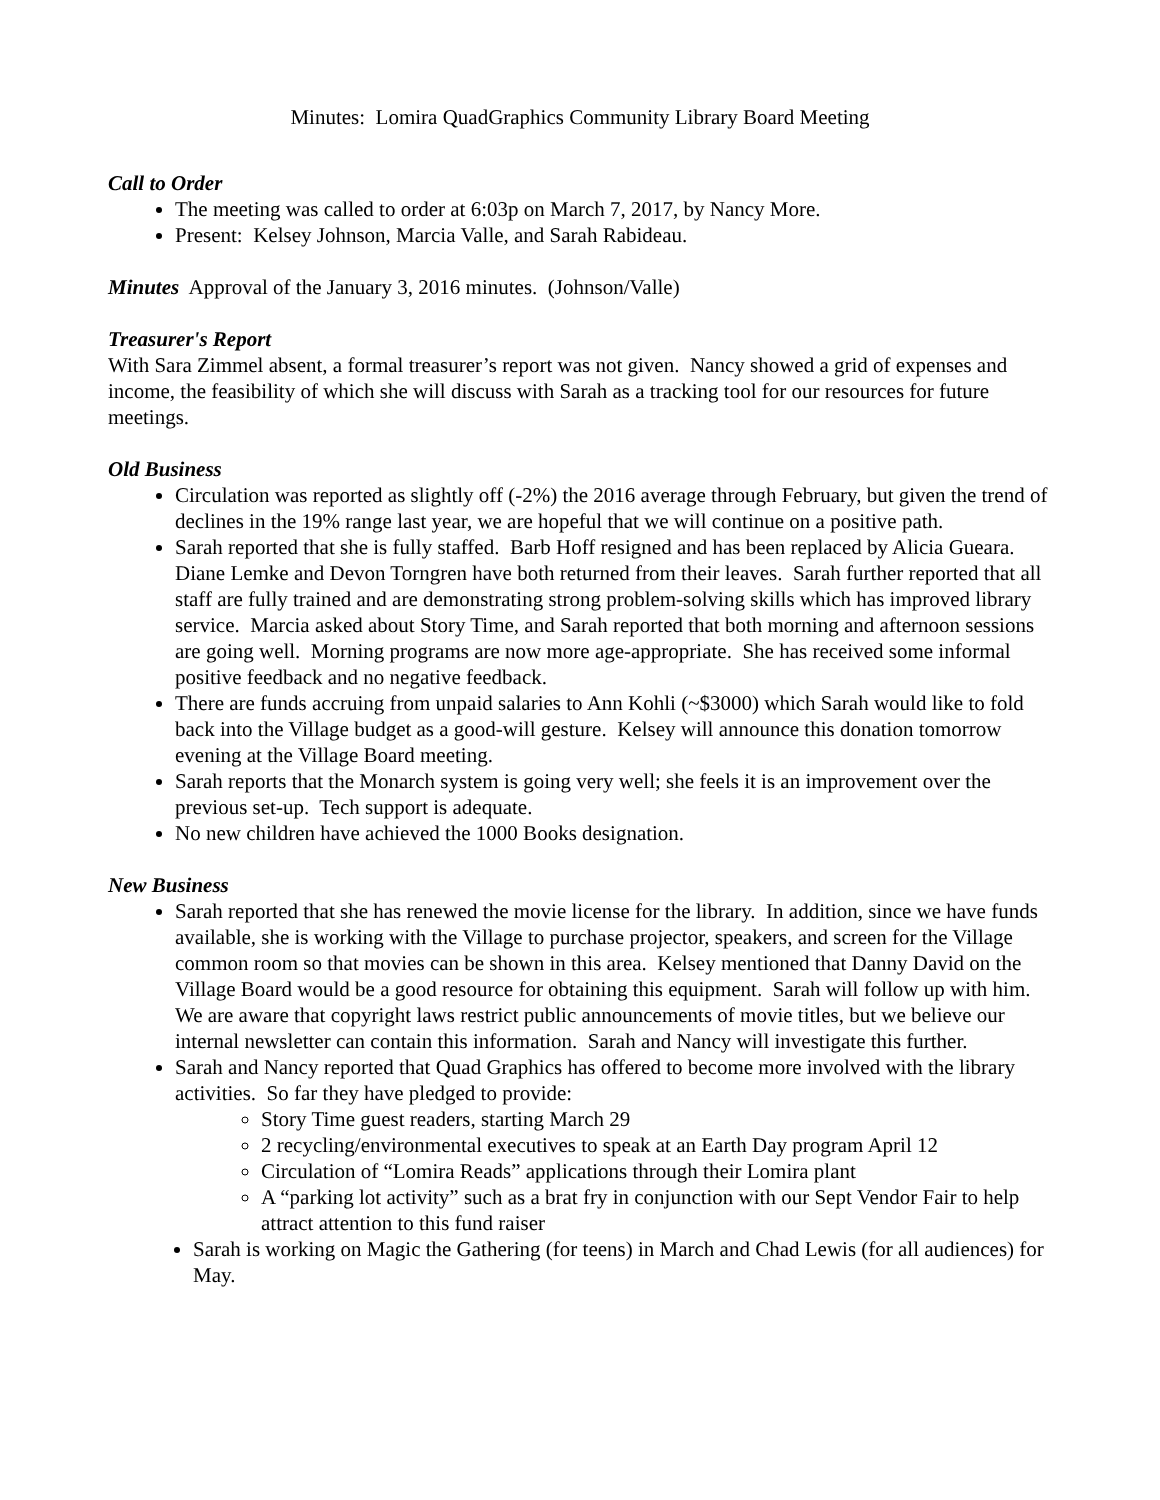Minutes: Lomira QuadGraphics Community Library Board Meeting
Call to Order
The meeting was called to order at 6:03p on March 7, 2017, by Nancy More.
Present: Kelsey Johnson, Marcia Valle, and Sarah Rabideau.
Minutes Approval of the January 3, 2016 minutes. (Johnson/Valle)
Treasurer's Report
With Sara Zimmel absent, a formal treasurer’s report was not given. Nancy showed a grid of expenses and income, the feasibility of which she will discuss with Sarah as a tracking tool for our resources for future meetings.
Old Business
Circulation was reported as slightly off (-2%) the 2016 average through February, but given the trend of declines in the 19% range last year, we are hopeful that we will continue on a positive path.
Sarah reported that she is fully staffed. Barb Hoff resigned and has been replaced by Alicia Gueara. Diane Lemke and Devon Torngren have both returned from their leaves. Sarah further reported that all staff are fully trained and are demonstrating strong problem-solving skills which has improved library service. Marcia asked about Story Time, and Sarah reported that both morning and afternoon sessions are going well. Morning programs are now more age-appropriate. She has received some informal positive feedback and no negative feedback.
There are funds accruing from unpaid salaries to Ann Kohli (~$3000) which Sarah would like to fold back into the Village budget as a good-will gesture. Kelsey will announce this donation tomorrow evening at the Village Board meeting.
Sarah reports that the Monarch system is going very well; she feels it is an improvement over the previous set-up. Tech support is adequate.
No new children have achieved the 1000 Books designation.
New Business
Sarah reported that she has renewed the movie license for the library. In addition, since we have funds available, she is working with the Village to purchase projector, speakers, and screen for the Village common room so that movies can be shown in this area. Kelsey mentioned that Danny David on the Village Board would be a good resource for obtaining this equipment. Sarah will follow up with him. We are aware that copyright laws restrict public announcements of movie titles, but we believe our internal newsletter can contain this information. Sarah and Nancy will investigate this further.
Sarah and Nancy reported that Quad Graphics has offered to become more involved with the library activities. So far they have pledged to provide:
Story Time guest readers, starting March 29
2 recycling/environmental executives to speak at an Earth Day program April 12
Circulation of “Lomira Reads” applications through their Lomira plant
A “parking lot activity” such as a brat fry in conjunction with our Sept Vendor Fair to help attract attention to this fund raiser
Sarah is working on Magic the Gathering (for teens) in March and Chad Lewis (for all audiences) for May.